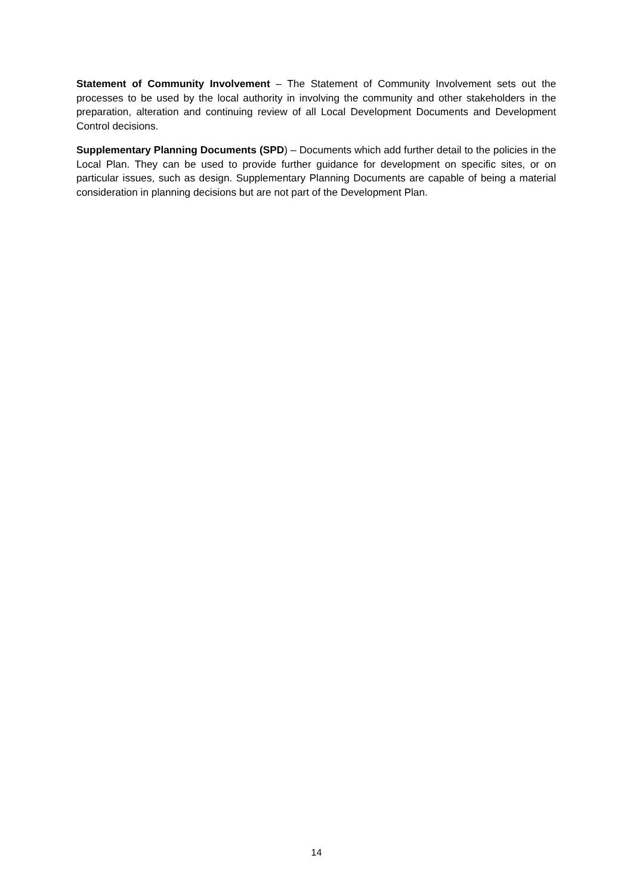Statement of Community Involvement – The Statement of Community Involvement sets out the processes to be used by the local authority in involving the community and other stakeholders in the preparation, alteration and continuing review of all Local Development Documents and Development Control decisions.
Supplementary Planning Documents (SPD) – Documents which add further detail to the policies in the Local Plan. They can be used to provide further guidance for development on specific sites, or on particular issues, such as design. Supplementary Planning Documents are capable of being a material consideration in planning decisions but are not part of the Development Plan.
14